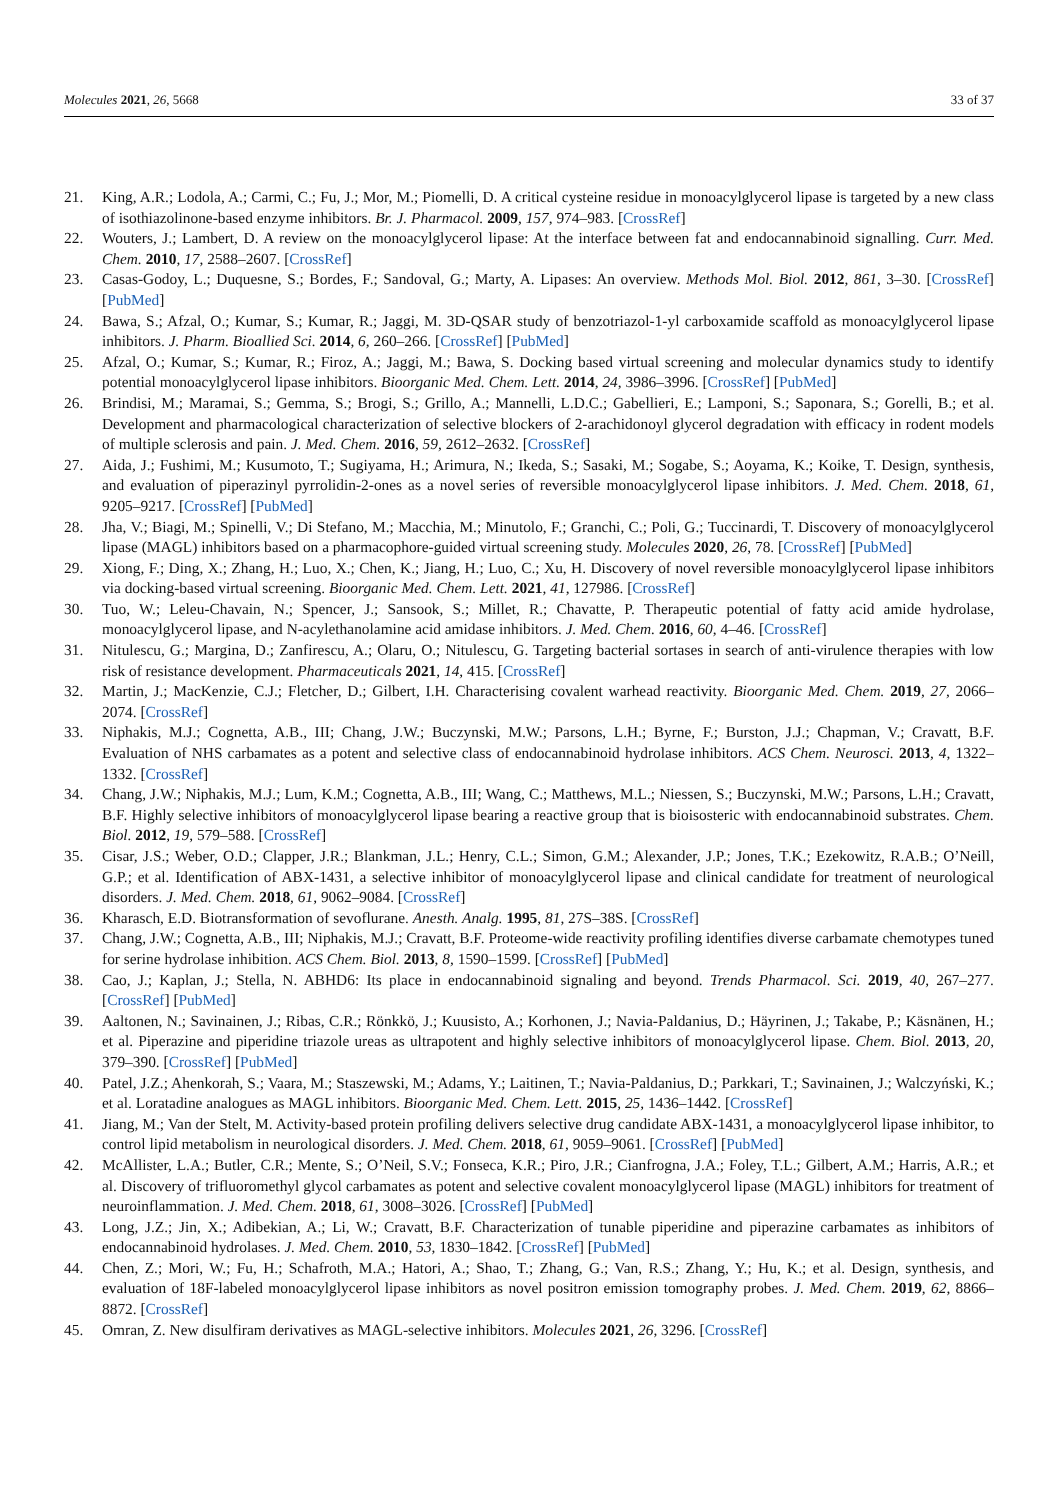Molecules 2021, 26, 5668 33 of 37
21. King, A.R.; Lodola, A.; Carmi, C.; Fu, J.; Mor, M.; Piomelli, D. A critical cysteine residue in monoacylglycerol lipase is targeted by a new class of isothiazolinone-based enzyme inhibitors. Br. J. Pharmacol. 2009, 157, 974–983. [CrossRef]
22. Wouters, J.; Lambert, D. A review on the monoacylglycerol lipase: At the interface between fat and endocannabinoid signalling. Curr. Med. Chem. 2010, 17, 2588–2607. [CrossRef]
23. Casas-Godoy, L.; Duquesne, S.; Bordes, F.; Sandoval, G.; Marty, A. Lipases: An overview. Methods Mol. Biol. 2012, 861, 3–30. [CrossRef] [PubMed]
24. Bawa, S.; Afzal, O.; Kumar, S.; Kumar, R.; Jaggi, M. 3D-QSAR study of benzotriazol-1-yl carboxamide scaffold as monoacylglycerol lipase inhibitors. J. Pharm. Bioallied Sci. 2014, 6, 260–266. [CrossRef] [PubMed]
25. Afzal, O.; Kumar, S.; Kumar, R.; Firoz, A.; Jaggi, M.; Bawa, S. Docking based virtual screening and molecular dynamics study to identify potential monoacylglycerol lipase inhibitors. Bioorganic Med. Chem. Lett. 2014, 24, 3986–3996. [CrossRef] [PubMed]
26. Brindisi, M.; Maramai, S.; Gemma, S.; Brogi, S.; Grillo, A.; Mannelli, L.D.C.; Gabellieri, E.; Lamponi, S.; Saponara, S.; Gorelli, B.; et al. Development and pharmacological characterization of selective blockers of 2-arachidonoyl glycerol degradation with efficacy in rodent models of multiple sclerosis and pain. J. Med. Chem. 2016, 59, 2612–2632. [CrossRef]
27. Aida, J.; Fushimi, M.; Kusumoto, T.; Sugiyama, H.; Arimura, N.; Ikeda, S.; Sasaki, M.; Sogabe, S.; Aoyama, K.; Koike, T. Design, synthesis, and evaluation of piperazinyl pyrrolidin-2-ones as a novel series of reversible monoacylglycerol lipase inhibitors. J. Med. Chem. 2018, 61, 9205–9217. [CrossRef] [PubMed]
28. Jha, V.; Biagi, M.; Spinelli, V.; Di Stefano, M.; Macchia, M.; Minutolo, F.; Granchi, C.; Poli, G.; Tuccinardi, T. Discovery of monoacylglycerol lipase (MAGL) inhibitors based on a pharmacophore-guided virtual screening study. Molecules 2020, 26, 78. [CrossRef] [PubMed]
29. Xiong, F.; Ding, X.; Zhang, H.; Luo, X.; Chen, K.; Jiang, H.; Luo, C.; Xu, H. Discovery of novel reversible monoacylglycerol lipase inhibitors via docking-based virtual screening. Bioorganic Med. Chem. Lett. 2021, 41, 127986. [CrossRef]
30. Tuo, W.; Leleu-Chavain, N.; Spencer, J.; Sansook, S.; Millet, R.; Chavatte, P. Therapeutic potential of fatty acid amide hydrolase, monoacylglycerol lipase, and N-acylethanolamine acid amidase inhibitors. J. Med. Chem. 2016, 60, 4–46. [CrossRef]
31. Nitulescu, G.; Margina, D.; Zanfirescu, A.; Olaru, O.; Nitulescu, G. Targeting bacterial sortases in search of anti-virulence therapies with low risk of resistance development. Pharmaceuticals 2021, 14, 415. [CrossRef]
32. Martin, J.; MacKenzie, C.J.; Fletcher, D.; Gilbert, I.H. Characterising covalent warhead reactivity. Bioorganic Med. Chem. 2019, 27, 2066–2074. [CrossRef]
33. Niphakis, M.J.; Cognetta, A.B., III; Chang, J.W.; Buczynski, M.W.; Parsons, L.H.; Byrne, F.; Burston, J.J.; Chapman, V.; Cravatt, B.F. Evaluation of NHS carbamates as a potent and selective class of endocannabinoid hydrolase inhibitors. ACS Chem. Neurosci. 2013, 4, 1322–1332. [CrossRef]
34. Chang, J.W.; Niphakis, M.J.; Lum, K.M.; Cognetta, A.B., III; Wang, C.; Matthews, M.L.; Niessen, S.; Buczynski, M.W.; Parsons, L.H.; Cravatt, B.F. Highly selective inhibitors of monoacylglycerol lipase bearing a reactive group that is bioisosteric with endocannabinoid substrates. Chem. Biol. 2012, 19, 579–588. [CrossRef]
35. Cisar, J.S.; Weber, O.D.; Clapper, J.R.; Blankman, J.L.; Henry, C.L.; Simon, G.M.; Alexander, J.P.; Jones, T.K.; Ezekowitz, R.A.B.; O’Neill, G.P.; et al. Identification of ABX-1431, a selective inhibitor of monoacylglycerol lipase and clinical candidate for treatment of neurological disorders. J. Med. Chem. 2018, 61, 9062–9084. [CrossRef]
36. Kharasch, E.D. Biotransformation of sevoflurane. Anesth. Analg. 1995, 81, 27S–38S. [CrossRef]
37. Chang, J.W.; Cognetta, A.B., III; Niphakis, M.J.; Cravatt, B.F. Proteome-wide reactivity profiling identifies diverse carbamate chemotypes tuned for serine hydrolase inhibition. ACS Chem. Biol. 2013, 8, 1590–1599. [CrossRef] [PubMed]
38. Cao, J.; Kaplan, J.; Stella, N. ABHD6: Its place in endocannabinoid signaling and beyond. Trends Pharmacol. Sci. 2019, 40, 267–277. [CrossRef] [PubMed]
39. Aaltonen, N.; Savinainen, J.; Ribas, C.R.; Rönkkö, J.; Kuusisto, A.; Korhonen, J.; Navia-Paldanius, D.; Häyrinen, J.; Takabe, P.; Käsnänen, H.; et al. Piperazine and piperidine triazole ureas as ultrapotent and highly selective inhibitors of monoacylglycerol lipase. Chem. Biol. 2013, 20, 379–390. [CrossRef] [PubMed]
40. Patel, J.Z.; Ahenkorah, S.; Vaara, M.; Staszewski, M.; Adams, Y.; Laitinen, T.; Navia-Paldanius, D.; Parkkari, T.; Savinainen, J.; Walczyński, K.; et al. Loratadine analogues as MAGL inhibitors. Bioorganic Med. Chem. Lett. 2015, 25, 1436–1442. [CrossRef]
41. Jiang, M.; Van der Stelt, M. Activity-based protein profiling delivers selective drug candidate ABX-1431, a monoacylglycerol lipase inhibitor, to control lipid metabolism in neurological disorders. J. Med. Chem. 2018, 61, 9059–9061. [CrossRef] [PubMed]
42. McAllister, L.A.; Butler, C.R.; Mente, S.; O’Neil, S.V.; Fonseca, K.R.; Piro, J.R.; Cianfrogna, J.A.; Foley, T.L.; Gilbert, A.M.; Harris, A.R.; et al. Discovery of trifluoromethyl glycol carbamates as potent and selective covalent monoacylglycerol lipase (MAGL) inhibitors for treatment of neuroinflammation. J. Med. Chem. 2018, 61, 3008–3026. [CrossRef] [PubMed]
43. Long, J.Z.; Jin, X.; Adibekian, A.; Li, W.; Cravatt, B.F. Characterization of tunable piperidine and piperazine carbamates as inhibitors of endocannabinoid hydrolases. J. Med. Chem. 2010, 53, 1830–1842. [CrossRef] [PubMed]
44. Chen, Z.; Mori, W.; Fu, H.; Schafroth, M.A.; Hatori, A.; Shao, T.; Zhang, G.; Van, R.S.; Zhang, Y.; Hu, K.; et al. Design, synthesis, and evaluation of 18F-labeled monoacylglycerol lipase inhibitors as novel positron emission tomography probes. J. Med. Chem. 2019, 62, 8866–8872. [CrossRef]
45. Omran, Z. New disulfiram derivatives as MAGL-selective inhibitors. Molecules 2021, 26, 3296. [CrossRef]